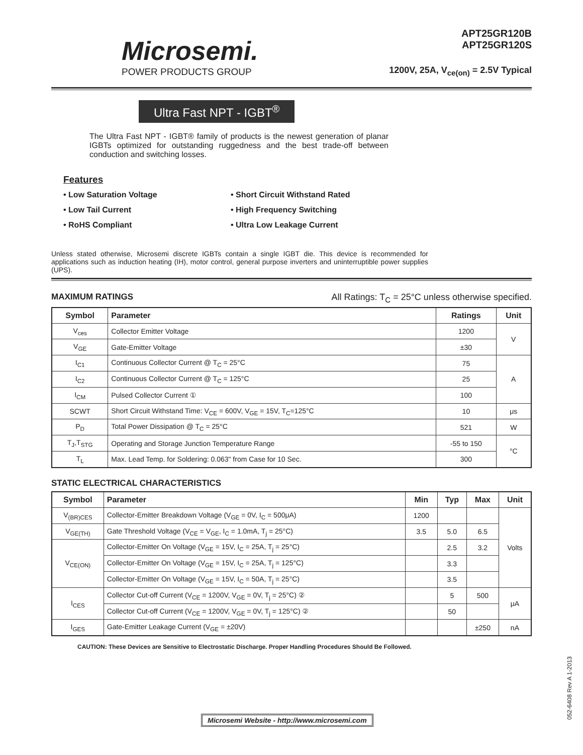Microsemi.
POWER PRODUCTS GROUP
APT25GR120B
APT25GR120S
1200V, 25A, V<sub>ce(on)</sub> = 2.5V Typical
Ultra Fast NPT - IGBT<sup>®</sup>
The Ultra Fast NPT - IGBT® family of products is the newest generation of planar IGBTs optimized for outstanding ruggedness and the best trade-off between conduction and switching losses.
Features
• Low Saturation Voltage
• Short Circuit Withstand Rated
• Low Tail Current
• High Frequency Switching
• RoHS Compliant
• Ultra Low Leakage Current
Unless stated otherwise, Microsemi discrete IGBTs contain a single IGBT die. This device is recommended for applications such as induction heating (IH), motor control, general purpose inverters and uninterruptible power supplies (UPS).
MAXIMUM RATINGS All Ratings: T<sub>C</sub> = 25°C unless otherwise specified.
| Symbol | Parameter | Ratings | Unit |
| --- | --- | --- | --- |
| V<sub>ces</sub> | Collector Emitter Voltage | 1200 | V |
| V<sub>GE</sub> | Gate-Emitter Voltage | ±30 | |
| I<sub>C1</sub> | Continuous Collector Current @ T<sub>C</sub> = 25°C | 75 | A |
| I<sub>C2</sub> | Continuous Collector Current @ T<sub>C</sub> = 125°C | 25 | |
| I<sub>CM</sub> | Pulsed Collector Current ① | 100 | |
| SCWT | Short Circuit Withstand Time: V<sub>CE</sub> = 600V, V<sub>GE</sub> = 15V, T<sub>C</sub>=125°C | 10 | μs |
| P<sub>D</sub> | Total Power Dissipation @ T<sub>C</sub> = 25°C | 521 | W |
| T<sub>J</sub>,T<sub>STG</sub> | Operating and Storage Junction Temperature Range | -55 to 150 | °C |
| T<sub>L</sub> | Max. Lead Temp. for Soldering: 0.063" from Case for 10 Sec. | 300 | |
STATIC ELECTRICAL CHARACTERISTICS
| Symbol | Parameter | Min | Typ | Max | Unit |
| --- | --- | --- | --- | --- | --- |
| V<sub>(BR)CES</sub> | Collector-Emitter Breakdown Voltage (V<sub>GE</sub> = 0V, I<sub>C</sub> = 500μA) | 1200 | | | Volts |
| V<sub>GE(TH)</sub> | Gate Threshold Voltage (V<sub>CE</sub> = V<sub>GE</sub>, I<sub>C</sub> = 1.0mA, T<sub>j</sub> = 25°C) | 3.5 | 5.0 | 6.5 | |
| V<sub>CE(ON)</sub> | Collector-Emitter On Voltage (V<sub>GE</sub> = 15V, I<sub>C</sub> = 25A, T<sub>j</sub> = 25°C) | | 2.5 | 3.2 | |
| | Collector-Emitter On Voltage (V<sub>GE</sub> = 15V, I<sub>C</sub> = 25A, T<sub>j</sub> = 125°C) | | 3.3 | | |
| | Collector-Emitter On Voltage (V<sub>GE</sub> = 15V, I<sub>C</sub> = 50A, T<sub>j</sub> = 25°C) | | 3.5 | | |
| I<sub>CES</sub> | Collector Cut-off Current (V<sub>CE</sub> = 1200V, V<sub>GE</sub> = 0V, T<sub>j</sub> = 25°C) ② | | 5 | 500 | μA |
| | Collector Cut-off Current (V<sub>CE</sub> = 1200V, V<sub>GE</sub> = 0V, T<sub>j</sub> = 125°C) ② | | 50 | | |
| I<sub>GES</sub> | Gate-Emitter Leakage Current (V<sub>GE</sub> = ±20V) | | | ±250 | nA |
CAUTION: These Devices are Sensitive to Electrostatic Discharge. Proper Handling Procedures Should Be Followed.
Microsemi Website - http://www.microsemi.com
052-6408 Rev A 1-2013